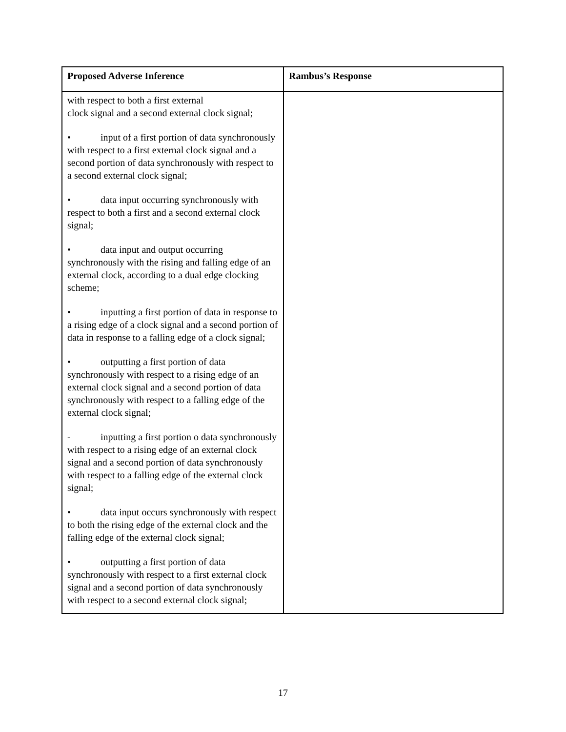| Proposed Adverse Inference | Rambus’s Response |
| --- | --- |
| with respect to both a first external clock signal and a second external clock signal; • input of a first portion of data synchronously with respect to a first external clock signal and a second portion of data synchronously with respect to a second external clock signal; • data input occurring synchronously with respect to both a first and a second external clock signal; • data input and output occurring synchronously with the rising and falling edge of an external clock, according to a dual edge clocking scheme; • inputting a first portion of data in response to a rising edge of a clock signal and a second portion of data in response to a falling edge of a clock signal; • outputting a first portion of data synchronously with respect to a rising edge of an external clock signal and a second portion of data synchronously with respect to a falling edge of the external clock signal; - inputting a first portion o data synchronously with respect to a rising edge of an external clock signal and a second portion of data synchronously with respect to a falling edge of the external clock signal; • data input occurs synchronously with respect to both the rising edge of the external clock and the falling edge of the external clock signal; • outputting a first portion of data synchronously with respect to a first external clock signal and a second portion of data synchronously with respect to a second external clock signal; | |
17